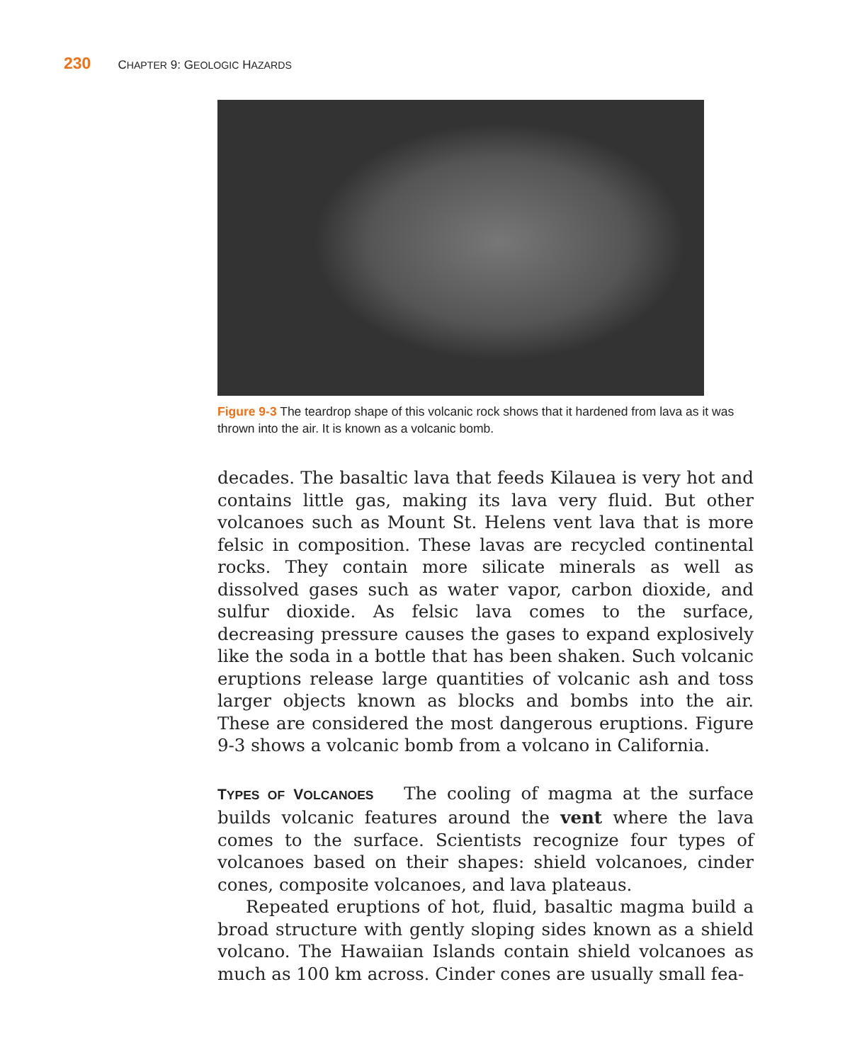230 CHAPTER 9: GEOLOGIC HAZARDS
Figure 9-3 The teardrop shape of this volcanic rock shows that it hardened from lava as it was thrown into the air. It is known as a volcanic bomb.
decades. The basaltic lava that feeds Kilauea is very hot and contains little gas, making its lava very fluid. But other volcanoes such as Mount St. Helens vent lava that is more felsic in composition. These lavas are recycled continental rocks. They contain more silicate minerals as well as dissolved gases such as water vapor, carbon dioxide, and sulfur dioxide. As felsic lava comes to the surface, decreasing pressure causes the gases to expand explosively like the soda in a bottle that has been shaken. Such volcanic eruptions release large quantities of volcanic ash and toss larger objects known as blocks and bombs into the air. These are considered the most dangerous eruptions. Figure 9-3 shows a volcanic bomb from a volcano in California.
TYPES OF VOLCANOES The cooling of magma at the surface builds volcanic features around the vent where the lava comes to the surface. Scientists recognize four types of volcanoes based on their shapes: shield volcanoes, cinder cones, composite volcanoes, and lava plateaus.
Repeated eruptions of hot, fluid, basaltic magma build a broad structure with gently sloping sides known as a shield volcano. The Hawaiian Islands contain shield volcanoes as much as 100 km across. Cinder cones are usually small fea-